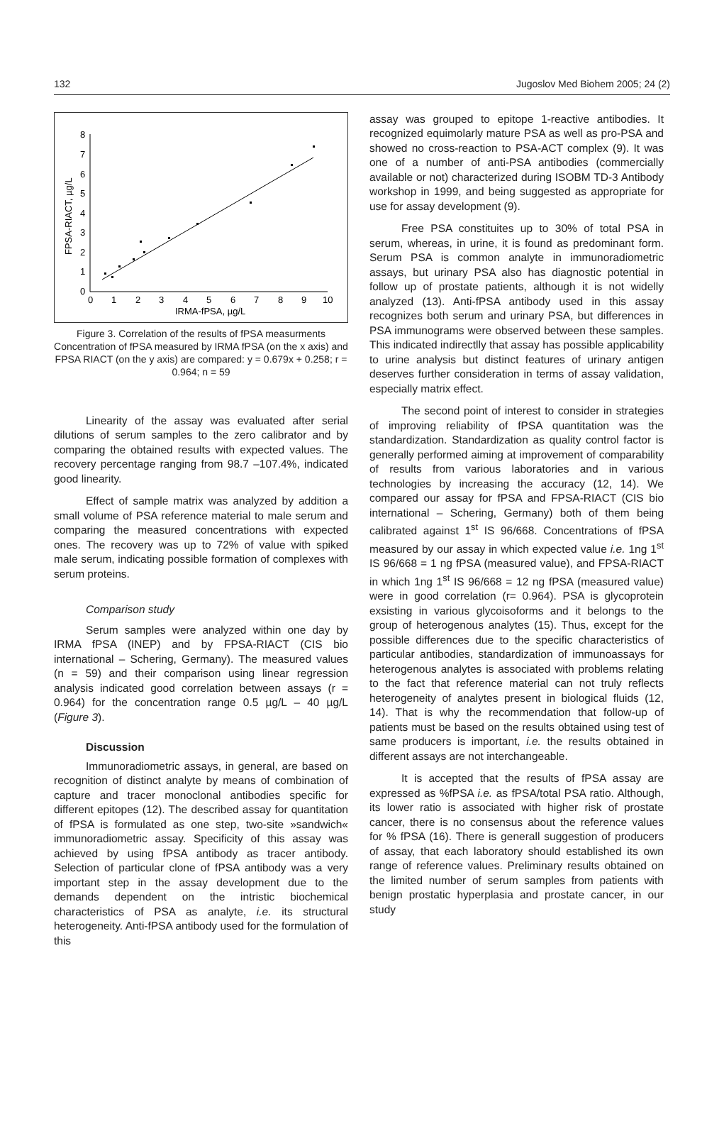132 Jugoslov Med Biohem 2005; 24 (2)
0
1
2
3
4
5
6
7
8
0
1
2
3
4
5
6
7
8
9
10
IRMA-fPSA, µg/L
FPSA-RIACT, µg/L
Figure 3. Correlation of the results of fPSA measurments Concentration of fPSA measured by IRMA fPSA (on the x axis) and FPSA RIACT (on the y axis) are compared: y = 0.679x + 0.258; r = 0.964; n = 59
Linearity of the assay was evaluated after serial dilutions of serum samples to the zero calibrator and by comparing the obtained results with expected values. The recovery percentage ranging from 98.7 –107.4%, indicated good linearity.
Effect of sample matrix was analyzed by addition a small volume of PSA reference material to male serum and comparing the measured concentrations with expected ones. The recovery was up to 72% of value with spiked male serum, indicating possible formation of complexes with serum proteins.
Comparison study
Serum samples were analyzed within one day by IRMA fPSA (INEP) and by FPSA-RIACT (CIS bio international – Schering, Germany). The measured values (n = 59) and their comparison using linear regression analysis indicated good correlation between assays (r = 0.964) for the concentration range 0.5 µg/L – 40 µg/L (Figure 3).
Discussion
Immunoradiometric assays, in general, are based on recognition of distinct analyte by means of combination of capture and tracer monoclonal antibodies specific for different epitopes (12). The described assay for quantitation of fPSA is formulated as one step, two-site »sandwich« immunoradiometric assay. Specificity of this assay was achieved by using fPSA antibody as tracer antibody. Selection of particular clone of fPSA antibody was a very important step in the assay development due to the demands dependent on the intristic biochemical characteristics of PSA as analyte, i.e. its structural heterogeneity. Anti-fPSA antibody used for the formulation of this
assay was grouped to epitope 1-reactive antibodies. It recognized equimolarly mature PSA as well as pro-PSA and showed no cross-reaction to PSA-ACT complex (9). It was one of a number of anti-PSA antibodies (commercially available or not) characterized during ISOBM TD-3 Antibody workshop in 1999, and being suggested as appropriate for use for assay development (9).
Free PSA constituites up to 30% of total PSA in serum, whereas, in urine, it is found as predominant form. Serum PSA is common analyte in immunoradiometric assays, but urinary PSA also has diagnostic potential in follow up of prostate patients, although it is not widelly analyzed (13). Anti-fPSA antibody used in this assay recognizes both serum and urinary PSA, but differences in PSA immunograms were observed between these samples. This indicated indirectlly that assay has possible applicability to urine analysis but distinct features of urinary antigen deserves further consideration in terms of assay validation, especially matrix effect.
The second point of interest to consider in strategies of improving reliability of fPSA quantitation was the standardization. Standardization as quality control factor is generally performed aiming at improvement of comparability of results from various laboratories and in various technologies by increasing the accuracy (12, 14). We compared our assay for fPSA and FPSA-RIACT (CIS bio international – Schering, Germany) both of them being calibrated against 1<sup>st</sup> IS 96/668. Concentrations of fPSA measured by our assay in which expected value i.e. 1ng 1<sup>st</sup> IS 96/668 = 1 ng fPSA (measured value), and FPSA-RIACT in which 1ng 1<sup>st</sup> IS 96/668 = 12 ng fPSA (measured value) were in good correlation (r= 0.964). PSA is glycoprotein exsisting in various glycoisoforms and it belongs to the group of heterogenous analytes (15). Thus, except for the possible differences due to the specific characteristics of particular antibodies, standardization of immunoassays for heterogenous analytes is associated with problems relating to the fact that reference material can not truly reflects heterogeneity of analytes present in biological fluids (12, 14). That is why the recommendation that follow-up of patients must be based on the results obtained using test of same producers is important, i.e. the results obtained in different assays are not interchangeable.
It is accepted that the results of fPSA assay are expressed as %fPSA i.e. as fPSA/total PSA ratio. Although, its lower ratio is associated with higher risk of prostate cancer, there is no consensus about the reference values for % fPSA (16). There is generall suggestion of producers of assay, that each laboratory should established its own range of reference values. Preliminary results obtained on the limited number of serum samples from patients with benign prostatic hyperplasia and prostate cancer, in our study